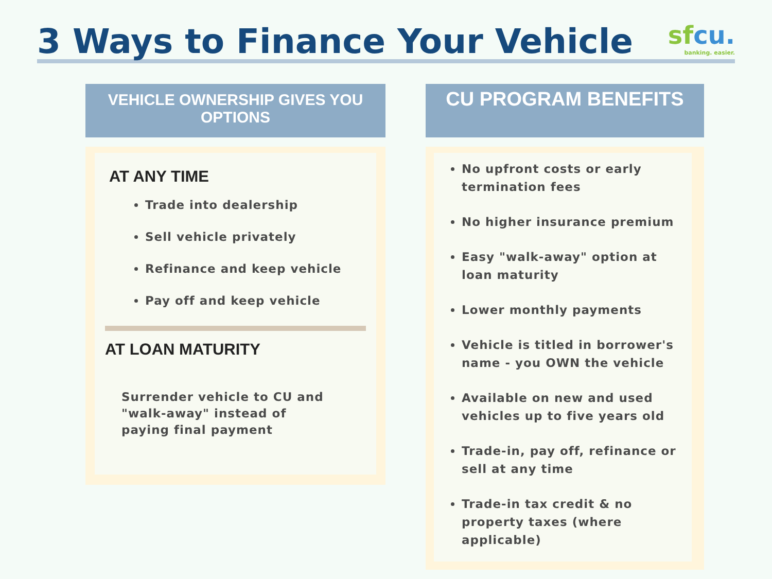3 Ways to Finance Your Vehicle
sfcu.
banking. easier.
VEHICLE OWNERSHIP GIVES YOU OPTIONS
AT ANY TIME
Trade into dealership
Sell vehicle privately
Refinance and keep vehicle
Pay off and keep vehicle
AT LOAN MATURITY
Surrender vehicle to CU and "walk-away" instead of paying final payment
CU PROGRAM BENEFITS
No upfront costs or early termination fees
No higher insurance premium
Easy "walk-away" option at loan maturity
Lower monthly payments
Vehicle is titled in borrower's name - you OWN the vehicle
Available on new and used vehicles up to five years old
Trade-in, pay off, refinance or sell at any time
Trade-in tax credit & no property taxes (where applicable)